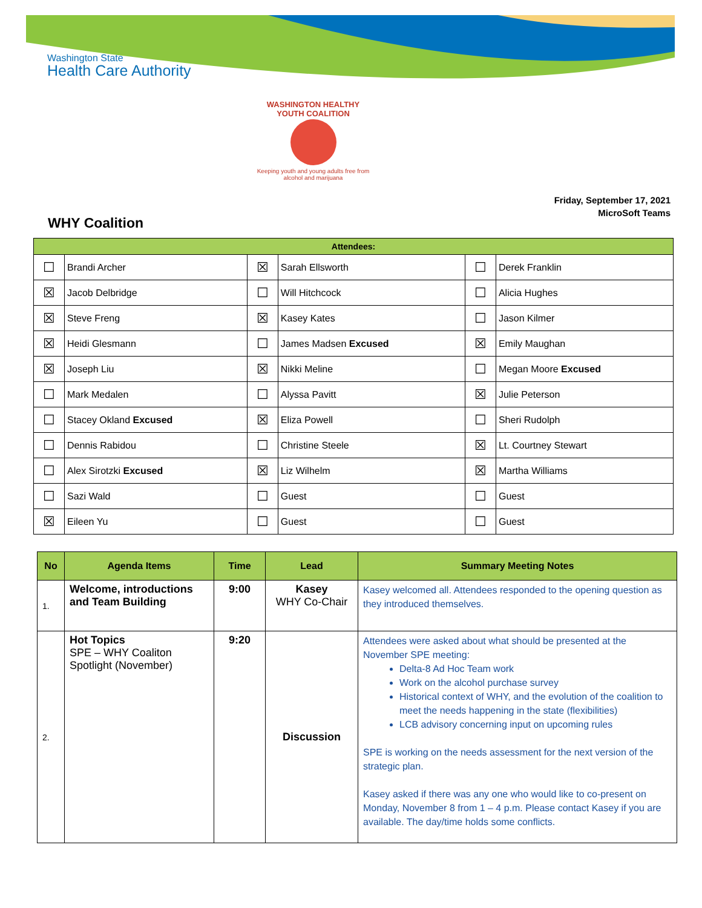Washington State
Health Care Authority
WASHINGTON HEALTHY YOUTH COALITION
Keeping youth and young adults free from alcohol and marijuana
Friday, September 17, 2021
MicroSoft Teams
WHY Coalition
| Attendees: | | | | | |
| --- | --- | --- | --- | --- | --- |
| ☐ | Brandi Archer | ☒ | Sarah Ellsworth | ☐ | Derek Franklin |
| ☒ | Jacob Delbridge | ☐ | Will Hitchcock | ☐ | Alicia Hughes |
| ☒ | Steve Freng | ☒ | Kasey Kates | ☐ | Jason Kilmer |
| ☒ | Heidi Glesmann | ☐ | James Madsen Excused | ☒ | Emily Maughan |
| ☒ | Joseph Liu | ☒ | Nikki Meline | ☐ | Megan Moore Excused |
| ☐ | Mark Medalen | ☐ | Alyssa Pavitt | ☒ | Julie Peterson |
| ☐ | Stacey Okland Excused | ☒ | Eliza Powell | ☐ | Sheri Rudolph |
| ☐ | Dennis Rabidou | ☐ | Christine Steele | ☒ | Lt. Courtney Stewart |
| ☐ | Alex Sirotzki Excused | ☒ | Liz Wilhelm | ☒ | Martha Williams |
| ☐ | Sazi Wald | ☐ | Guest | ☐ | Guest |
| ☒ | Eileen Yu | ☐ | Guest | ☐ | Guest |
| No | Agenda Items | Time | Lead | Summary Meeting Notes |
| --- | --- | --- | --- | --- |
| 1. | Welcome, introductions and Team Building | 9:00 | Kasey WHY Co-Chair | Kasey welcomed all. Attendees responded to the opening question as they introduced themselves. |
| 2. | Hot Topics SPE – WHY Coaliton Spotlight (November) | 9:20 | Discussion | Attendees were asked about what should be presented at the November SPE meeting: Delta-8 Ad Hoc Team work Work on the alcohol purchase survey Historical context of WHY, and the evolution of the coalition to meet the needs happening in the state (flexibilities) LCB advisory concerning input on upcoming rules SPE is working on the needs assessment for the next version of the strategic plan. Kasey asked if there was any one who would like to co-present on Monday, November 8 from 1 – 4 p.m. Please contact Kasey if you are available. The day/time holds some conflicts. |